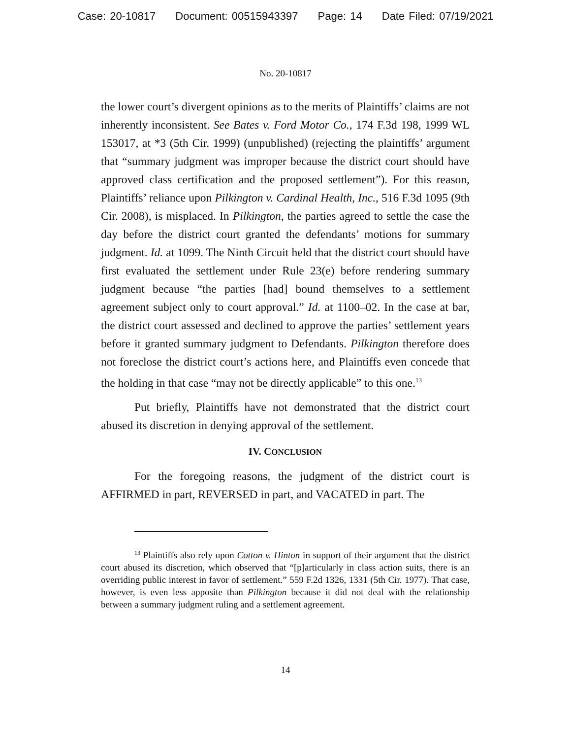Case: 20-10817 Document: 00515943397 Page: 14 Date Filed: 07/19/2021
No. 20-10817
the lower court’s divergent opinions as to the merits of Plaintiffs’ claims are not inherently inconsistent. See Bates v. Ford Motor Co., 174 F.3d 198, 1999 WL 153017, at *3 (5th Cir. 1999) (unpublished) (rejecting the plaintiffs’ argument that “summary judgment was improper because the district court should have approved class certification and the proposed settlement”). For this reason, Plaintiffs’ reliance upon Pilkington v. Cardinal Health, Inc., 516 F.3d 1095 (9th Cir. 2008), is misplaced. In Pilkington, the parties agreed to settle the case the day before the district court granted the defendants’ motions for summary judgment. Id. at 1099. The Ninth Circuit held that the district court should have first evaluated the settlement under Rule 23(e) before rendering summary judgment because “the parties [had] bound themselves to a settlement agreement subject only to court approval.” Id. at 1100–02. In the case at bar, the district court assessed and declined to approve the parties’ settlement years before it granted summary judgment to Defendants. Pilkington therefore does not foreclose the district court’s actions here, and Plaintiffs even concede that the holding in that case “may not be directly applicable” to this one.<sup>13</sup>
Put briefly, Plaintiffs have not demonstrated that the district court abused its discretion in denying approval of the settlement.
IV. CONCLUSION
For the foregoing reasons, the judgment of the district court is AFFIRMED in part, REVERSED in part, and VACATED in part. The
<sup>13</sup> Plaintiffs also rely upon Cotton v. Hinton in support of their argument that the district court abused its discretion, which observed that “[p]articularly in class action suits, there is an overriding public interest in favor of settlement.” 559 F.2d 1326, 1331 (5th Cir. 1977). That case, however, is even less apposite than Pilkington because it did not deal with the relationship between a summary judgment ruling and a settlement agreement.
14